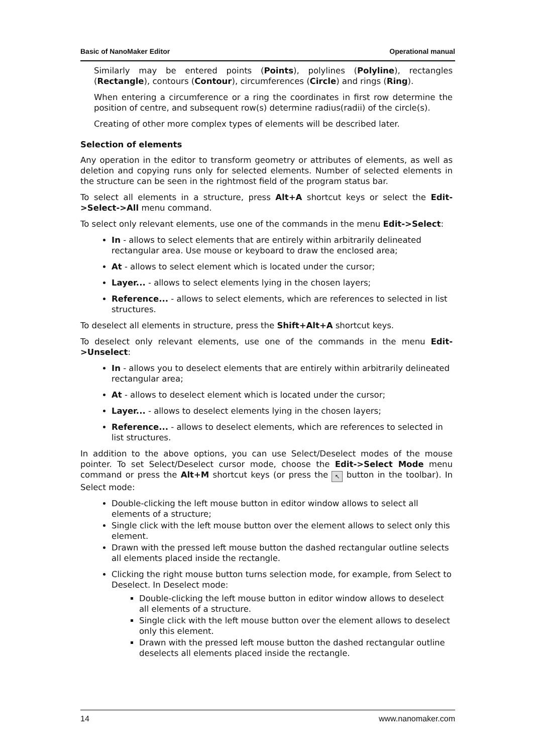Basic of NanoMaker Editor Operational manual
Similarly may be entered points (Points), polylines (Polyline), rectangles (Rectangle), contours (Contour), circumferences (Circle) and rings (Ring).
When entering a circumference or a ring the coordinates in first row determine the position of centre, and subsequent row(s) determine radius(radii) of the circle(s).
Creating of other more complex types of elements will be described later.
Selection of elements
Any operation in the editor to transform geometry or attributes of elements, as well as deletion and copying runs only for selected elements. Number of selected elements in the structure can be seen in the rightmost field of the program status bar.
To select all elements in a structure, press Alt+A shortcut keys or select the Edit->Select->All menu command.
To select only relevant elements, use one of the commands in the menu Edit->Select:
In - allows to select elements that are entirely within arbitrarily delineated rectangular area. Use mouse or keyboard to draw the enclosed area;
At - allows to select element which is located under the cursor;
Layer... - allows to select elements lying in the chosen layers;
Reference... - allows to select elements, which are references to selected in list structures.
To deselect all elements in structure, press the Shift+Alt+A shortcut keys.
To deselect only relevant elements, use one of the commands in the menu Edit->Unselect:
In - allows you to deselect elements that are entirely within arbitrarily delineated rectangular area;
At - allows to deselect element which is located under the cursor;
Layer... - allows to deselect elements lying in the chosen layers;
Reference... - allows to deselect elements, which are references to selected in list structures.
In addition to the above options, you can use Select/Deselect modes of the mouse pointer. To set Select/Deselect cursor mode, choose the Edit->Select Mode menu command or press the Alt+M shortcut keys (or press the ↖ button in the toolbar). In Select mode:
Double-clicking the left mouse button in editor window allows to select all elements of a structure;
Single click with the left mouse button over the element allows to select only this element.
Drawn with the pressed left mouse button the dashed rectangular outline selects all elements placed inside the rectangle.
Clicking the right mouse button turns selection mode, for example, from Select to Deselect. In Deselect mode:
Double-clicking the left mouse button in editor window allows to deselect all elements of a structure.
Single click with the left mouse button over the element allows to deselect only this element.
Drawn with the pressed left mouse button the dashed rectangular outline deselects all elements placed inside the rectangle.
14 www.nanomaker.com